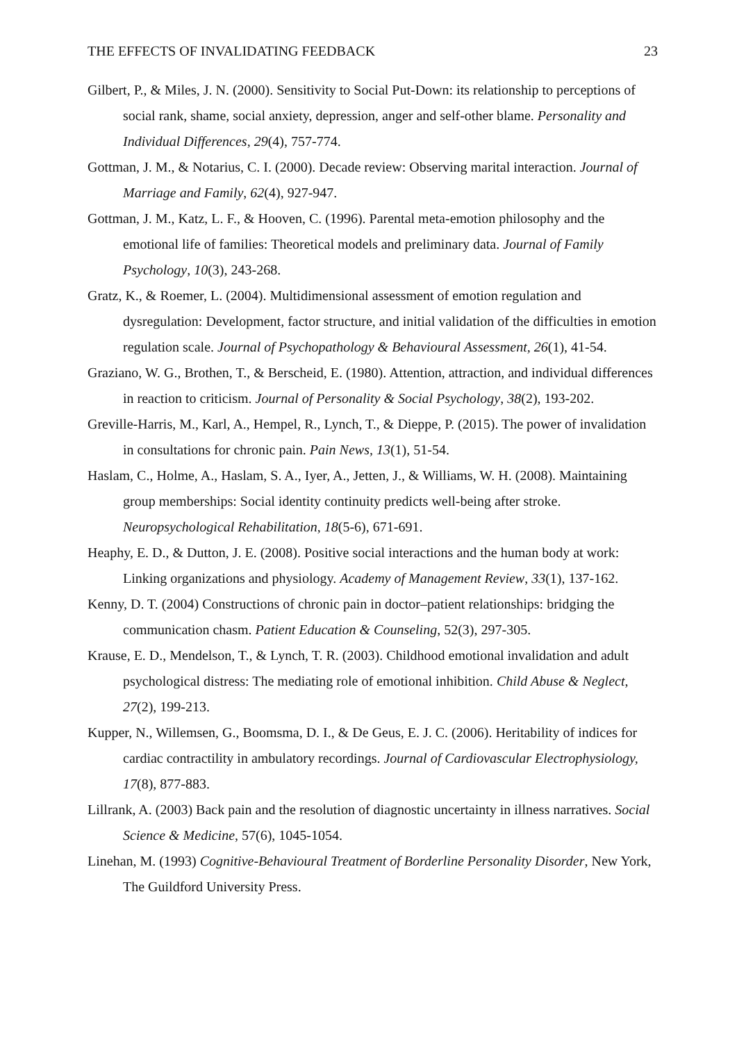THE EFFECTS OF INVALIDATING FEEDBACK 23
Gilbert, P., & Miles, J. N. (2000). Sensitivity to Social Put-Down: its relationship to perceptions of social rank, shame, social anxiety, depression, anger and self-other blame. Personality and Individual Differences, 29(4), 757-774.
Gottman, J. M., & Notarius, C. I. (2000). Decade review: Observing marital interaction. Journal of Marriage and Family, 62(4), 927-947.
Gottman, J. M., Katz, L. F., & Hooven, C. (1996). Parental meta-emotion philosophy and the emotional life of families: Theoretical models and preliminary data. Journal of Family Psychology, 10(3), 243-268.
Gratz, K., & Roemer, L. (2004). Multidimensional assessment of emotion regulation and dysregulation: Development, factor structure, and initial validation of the difficulties in emotion regulation scale. Journal of Psychopathology & Behavioural Assessment, 26(1), 41-54.
Graziano, W. G., Brothen, T., & Berscheid, E. (1980). Attention, attraction, and individual differences in reaction to criticism. Journal of Personality & Social Psychology, 38(2), 193-202.
Greville-Harris, M., Karl, A., Hempel, R., Lynch, T., & Dieppe, P. (2015). The power of invalidation in consultations for chronic pain. Pain News, 13(1), 51-54.
Haslam, C., Holme, A., Haslam, S. A., Iyer, A., Jetten, J., & Williams, W. H. (2008). Maintaining group memberships: Social identity continuity predicts well-being after stroke. Neuropsychological Rehabilitation, 18(5-6), 671-691.
Heaphy, E. D., & Dutton, J. E. (2008). Positive social interactions and the human body at work: Linking organizations and physiology. Academy of Management Review, 33(1), 137-162.
Kenny, D. T. (2004) Constructions of chronic pain in doctor–patient relationships: bridging the communication chasm. Patient Education & Counseling, 52(3), 297-305.
Krause, E. D., Mendelson, T., & Lynch, T. R. (2003). Childhood emotional invalidation and adult psychological distress: The mediating role of emotional inhibition. Child Abuse & Neglect, 27(2), 199-213.
Kupper, N., Willemsen, G., Boomsma, D. I., & De Geus, E. J. C. (2006). Heritability of indices for cardiac contractility in ambulatory recordings. Journal of Cardiovascular Electrophysiology, 17(8), 877-883.
Lillrank, A. (2003) Back pain and the resolution of diagnostic uncertainty in illness narratives. Social Science & Medicine, 57(6), 1045-1054.
Linehan, M. (1993) Cognitive-Behavioural Treatment of Borderline Personality Disorder, New York, The Guildford University Press.